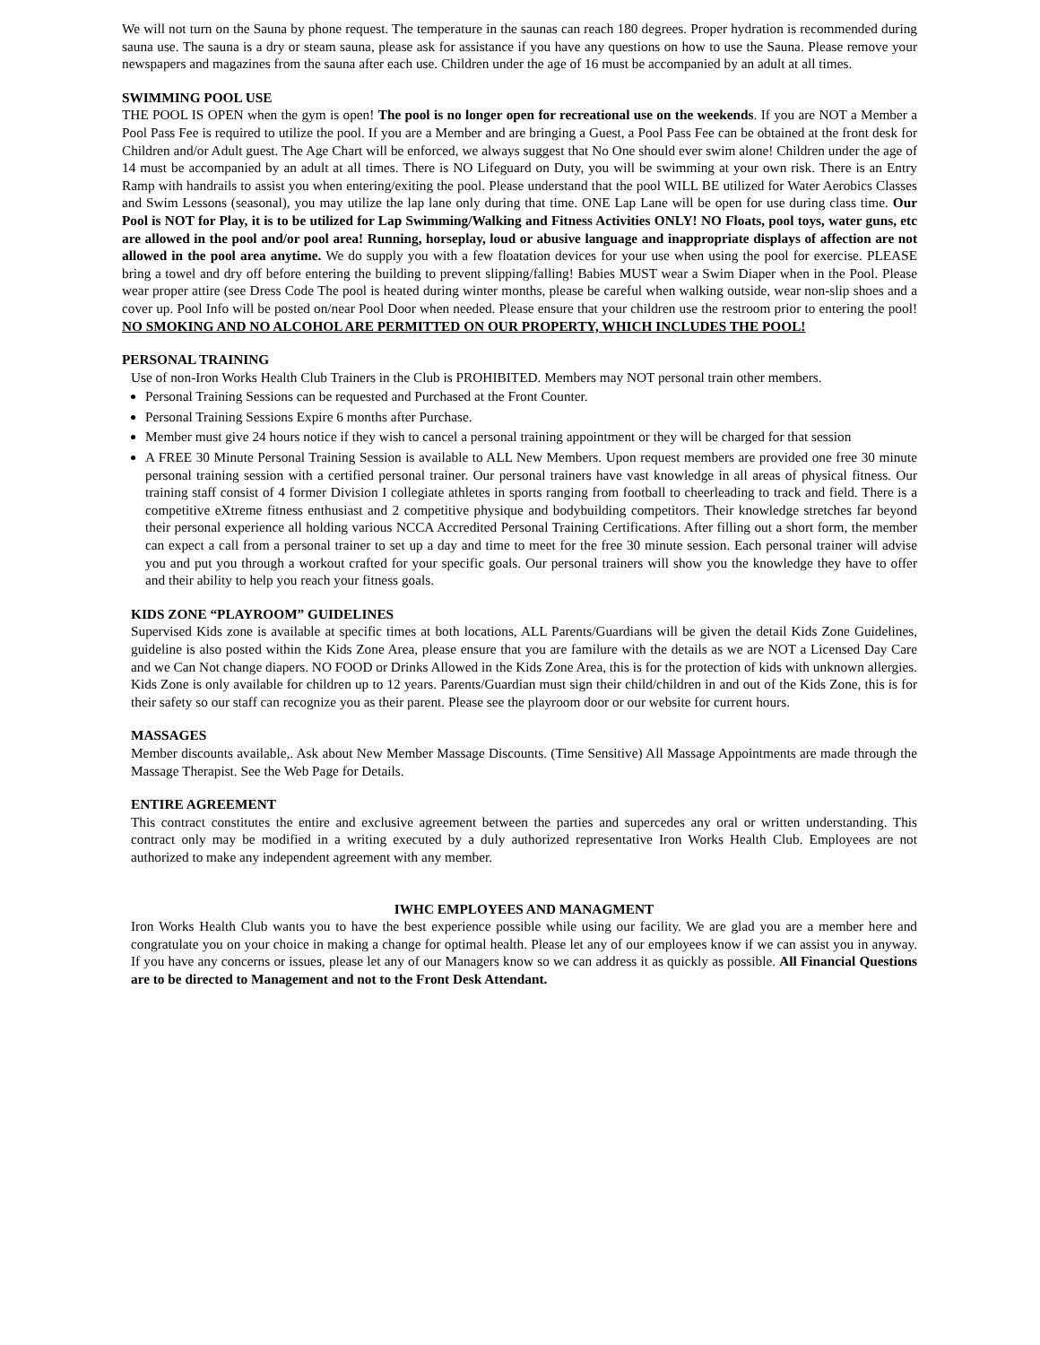We will not turn on the Sauna by phone request. The temperature in the saunas can reach 180 degrees. Proper hydration is recommended during sauna use. The sauna is a dry or steam sauna, please ask for assistance if you have any questions on how to use the Sauna. Please remove your newspapers and magazines from the sauna after each use. Children under the age of 16 must be accompanied by an adult at all times.
SWIMMING POOL USE
THE POOL IS OPEN when the gym is open! The pool is no longer open for recreational use on the weekends. If you are NOT a Member a Pool Pass Fee is required to utilize the pool. If you are a Member and are bringing a Guest, a Pool Pass Fee can be obtained at the front desk for Children and/or Adult guest. The Age Chart will be enforced, we always suggest that No One should ever swim alone! Children under the age of 14 must be accompanied by an adult at all times. There is NO Lifeguard on Duty, you will be swimming at your own risk. There is an Entry Ramp with handrails to assist you when entering/exiting the pool. Please understand that the pool WILL BE utilized for Water Aerobics Classes and Swim Lessons (seasonal), you may utilize the lap lane only during that time. ONE Lap Lane will be open for use during class time. Our Pool is NOT for Play, it is to be utilized for Lap Swimming/Walking and Fitness Activities ONLY! NO Floats, pool toys, water guns, etc are allowed in the pool and/or pool area! Running, horseplay, loud or abusive language and inappropriate displays of affection are not allowed in the pool area anytime. We do supply you with a few floatation devices for your use when using the pool for exercise. PLEASE bring a towel and dry off before entering the building to prevent slipping/falling! Babies MUST wear a Swim Diaper when in the Pool. Please wear proper attire (see Dress Code The pool is heated during winter months, please be careful when walking outside, wear non-slip shoes and a cover up. Pool Info will be posted on/near Pool Door when needed. Please ensure that your children use the restroom prior to entering the pool! NO SMOKING AND NO ALCOHOL ARE PERMITTED ON OUR PROPERTY, WHICH INCLUDES THE POOL!
PERSONAL TRAINING
Use of non-Iron Works Health Club Trainers in the Club is PROHIBITED. Members may NOT personal train other members.
Personal Training Sessions can be requested and Purchased at the Front Counter.
Personal Training Sessions Expire 6 months after Purchase.
Member must give 24 hours notice if they wish to cancel a personal training appointment or they will be charged for that session
A FREE 30 Minute Personal Training Session is available to ALL New Members. Upon request members are provided one free 30 minute personal training session with a certified personal trainer. Our personal trainers have vast knowledge in all areas of physical fitness. Our training staff consist of 4 former Division I collegiate athletes in sports ranging from football to cheerleading to track and field. There is a competitive eXtreme fitness enthusiast and 2 competitive physique and bodybuilding competitors. Their knowledge stretches far beyond their personal experience all holding various NCCA Accredited Personal Training Certifications. After filling out a short form, the member can expect a call from a personal trainer to set up a day and time to meet for the free 30 minute session. Each personal trainer will advise you and put you through a workout crafted for your specific goals. Our personal trainers will show you the knowledge they have to offer and their ability to help you reach your fitness goals.
KIDS ZONE “PLAYROOM” GUIDELINES
Supervised Kids zone is available at specific times at both locations, ALL Parents/Guardians will be given the detail Kids Zone Guidelines, guideline is also posted within the Kids Zone Area, please ensure that you are familure with the details as we are NOT a Licensed Day Care and we Can Not change diapers. NO FOOD or Drinks Allowed in the Kids Zone Area, this is for the protection of kids with unknown allergies. Kids Zone is only available for children up to 12 years. Parents/Guardian must sign their child/children in and out of the Kids Zone, this is for their safety so our staff can recognize you as their parent. Please see the playroom door or our website for current hours.
MASSAGES
Member discounts available,. Ask about New Member Massage Discounts. (Time Sensitive) All Massage Appointments are made through the Massage Therapist. See the Web Page for Details.
ENTIRE AGREEMENT
This contract constitutes the entire and exclusive agreement between the parties and supercedes any oral or written understanding. This contract only may be modified in a writing executed by a duly authorized representative Iron Works Health Club. Employees are not authorized to make any independent agreement with any member.
IWHC EMPLOYEES AND MANAGMENT
Iron Works Health Club wants you to have the best experience possible while using our facility. We are glad you are a member here and congratulate you on your choice in making a change for optimal health. Please let any of our employees know if we can assist you in anyway. If you have any concerns or issues, please let any of our Managers know so we can address it as quickly as possible. All Financial Questions are to be directed to Management and not to the Front Desk Attendant.